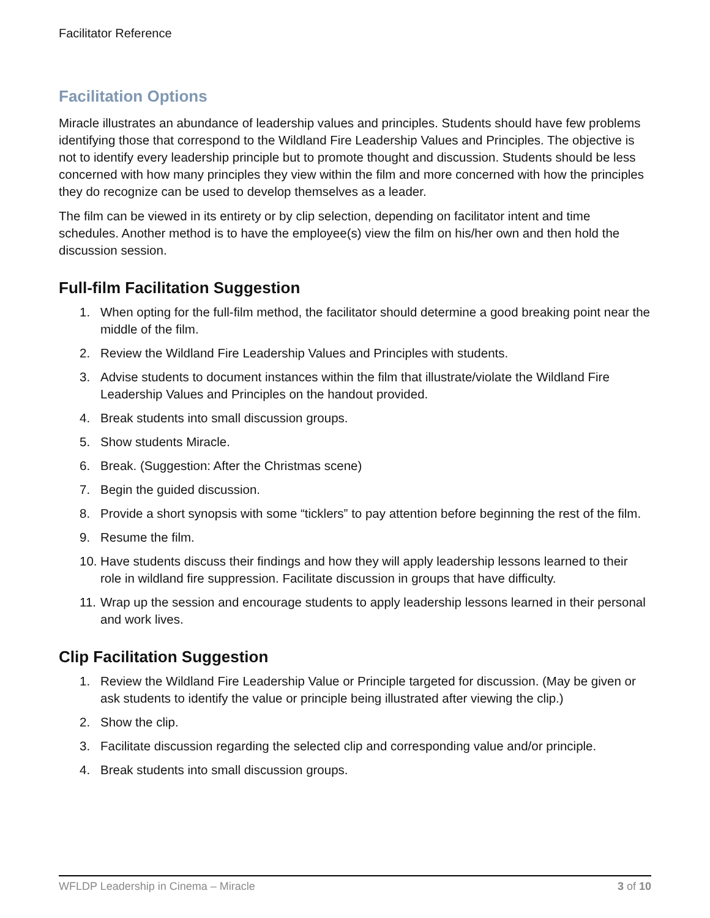Facilitator Reference
Facilitation Options
Miracle illustrates an abundance of leadership values and principles. Students should have few problems identifying those that correspond to the Wildland Fire Leadership Values and Principles. The objective is not to identify every leadership principle but to promote thought and discussion. Students should be less concerned with how many principles they view within the film and more concerned with how the principles they do recognize can be used to develop themselves as a leader.
The film can be viewed in its entirety or by clip selection, depending on facilitator intent and time schedules. Another method is to have the employee(s) view the film on his/her own and then hold the discussion session.
Full-film Facilitation Suggestion
1. When opting for the full-film method, the facilitator should determine a good breaking point near the middle of the film.
2. Review the Wildland Fire Leadership Values and Principles with students.
3. Advise students to document instances within the film that illustrate/violate the Wildland Fire Leadership Values and Principles on the handout provided.
4. Break students into small discussion groups.
5. Show students Miracle.
6. Break. (Suggestion: After the Christmas scene)
7. Begin the guided discussion.
8. Provide a short synopsis with some “ticklers” to pay attention before beginning the rest of the film.
9. Resume the film.
10. Have students discuss their findings and how they will apply leadership lessons learned to their role in wildland fire suppression. Facilitate discussion in groups that have difficulty.
11. Wrap up the session and encourage students to apply leadership lessons learned in their personal and work lives.
Clip Facilitation Suggestion
1. Review the Wildland Fire Leadership Value or Principle targeted for discussion. (May be given or ask students to identify the value or principle being illustrated after viewing the clip.)
2. Show the clip.
3. Facilitate discussion regarding the selected clip and corresponding value and/or principle.
4. Break students into small discussion groups.
WFLDP Leadership in Cinema – Miracle 3 of 10